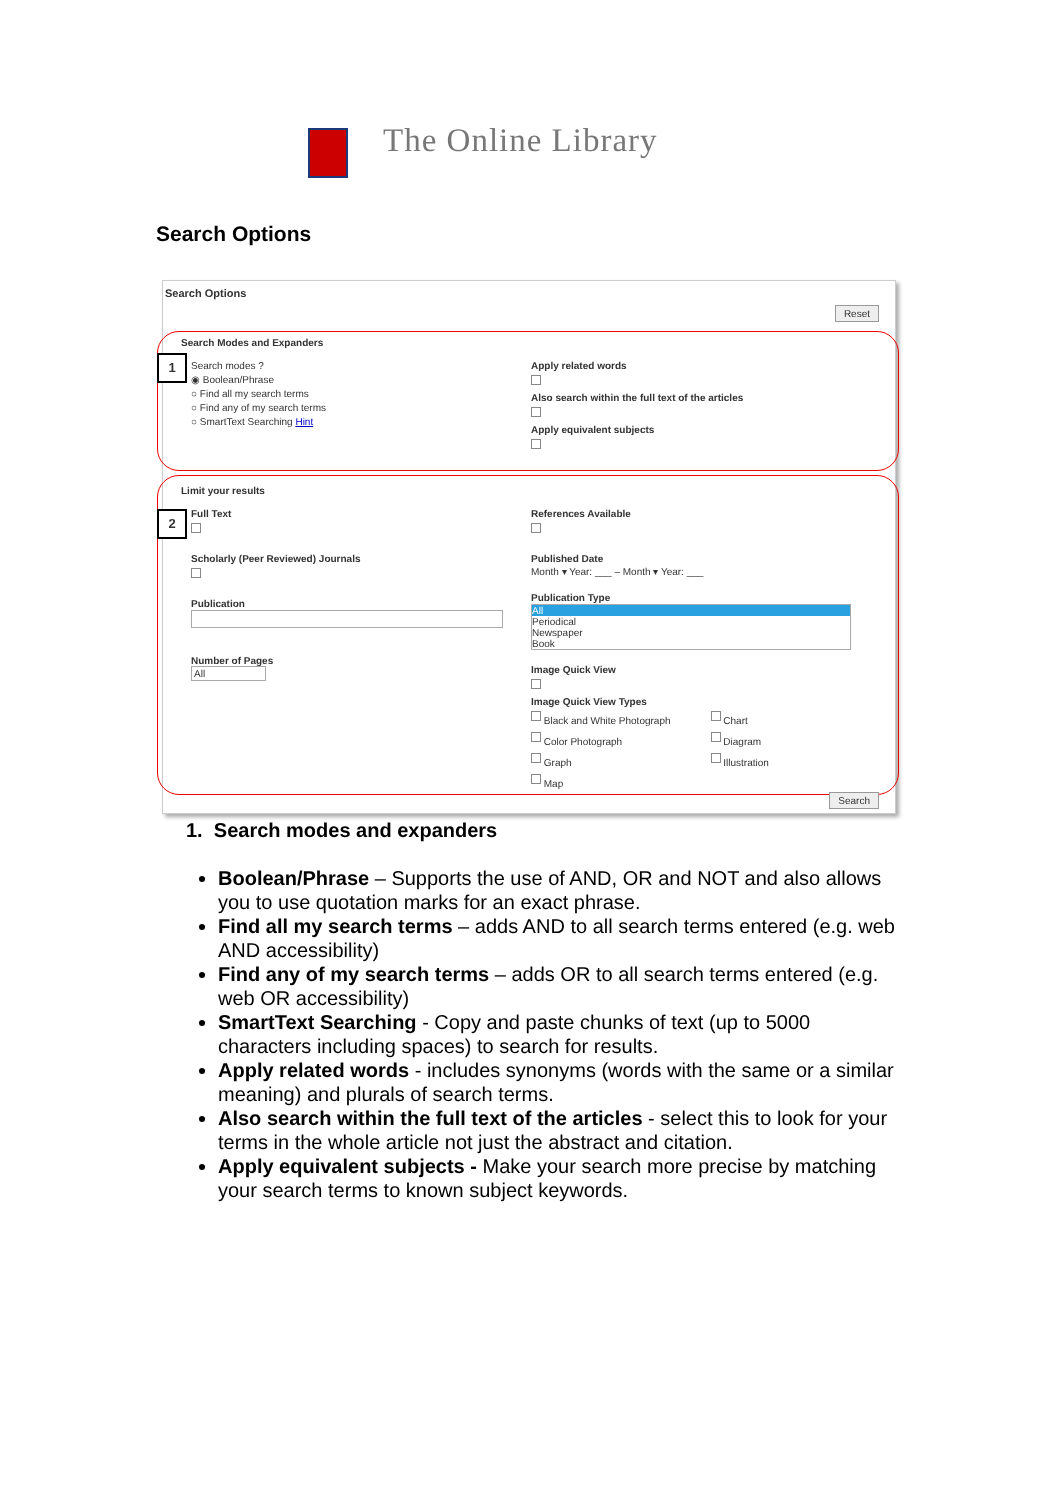The Online Library
Search Options
Search Options
Reset
1
Search Modes and Expanders
Search modes ?
◉ Boolean/Phrase
○ Find all my search terms
○ Find any of my search terms
○ SmartText Searching Hint
Apply related words
Also search within the full text of the articles
Apply equivalent subjects
2
Limit your results
Full Text
Scholarly (Peer Reviewed) Journals
Publication
Number of Pages
All
References Available
Published Date
Month ▾ Year: ___ – Month ▾ Year: ___
Publication Type
All
Periodical
Newspaper
Book
Image Quick View
Image Quick View Types
Black and White Photograph
Color Photograph
Graph
Map
Chart
Diagram
Illustration
Search
1. Search modes and expanders
Boolean/Phrase – Supports the use of AND, OR and NOT and also allows you to use quotation marks for an exact phrase.
Find all my search terms – adds AND to all search terms entered (e.g. web AND accessibility)
Find any of my search terms – adds OR to all search terms entered (e.g. web OR accessibility)
SmartText Searching - Copy and paste chunks of text (up to 5000 characters including spaces) to search for results.
Apply related words - includes synonyms (words with the same or a similar meaning) and plurals of search terms.
Also search within the full text of the articles - select this to look for your terms in the whole article not just the abstract and citation.
Apply equivalent subjects - Make your search more precise by matching your search terms to known subject keywords.